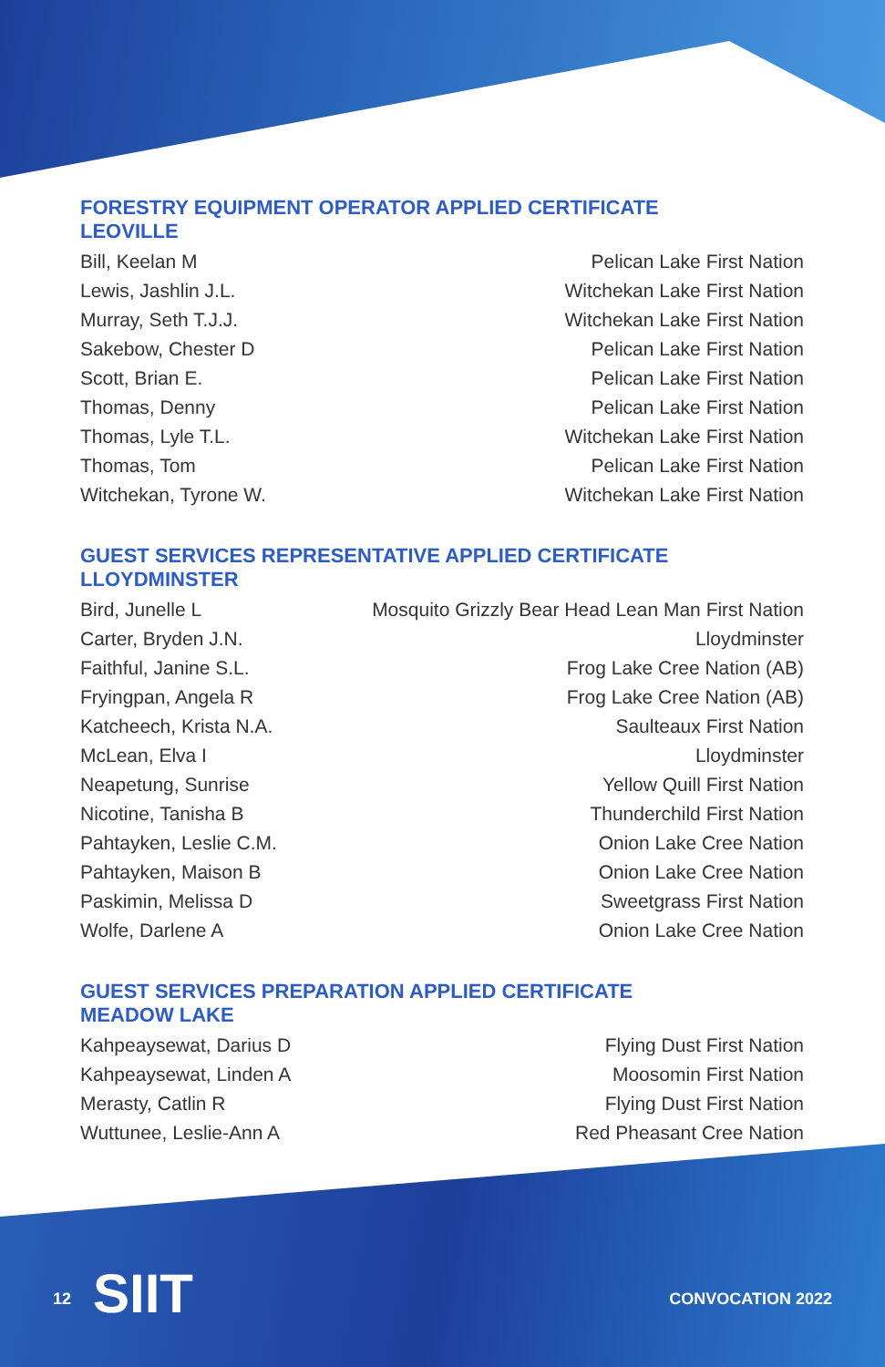FORESTRY EQUIPMENT OPERATOR APPLIED CERTIFICATE
LEOVILLE
| Bill, Keelan M | Pelican Lake First Nation |
| Lewis, Jashlin J.L. | Witchekan Lake First Nation |
| Murray, Seth T.J.J. | Witchekan Lake First Nation |
| Sakebow, Chester D | Pelican Lake First Nation |
| Scott, Brian E. | Pelican Lake First Nation |
| Thomas, Denny | Pelican Lake First Nation |
| Thomas, Lyle T.L. | Witchekan Lake First Nation |
| Thomas, Tom | Pelican Lake First Nation |
| Witchekan, Tyrone W. | Witchekan Lake First Nation |
GUEST SERVICES REPRESENTATIVE APPLIED CERTIFICATE
LLOYDMINSTER
| Bird, Junelle L | Mosquito Grizzly Bear Head Lean Man First Nation |
| Carter, Bryden J.N. | Lloydminster |
| Faithful, Janine S.L. | Frog Lake Cree Nation (AB) |
| Fryingpan, Angela R | Frog Lake Cree Nation (AB) |
| Katcheech, Krista N.A. | Saulteaux First Nation |
| McLean, Elva I | Lloydminster |
| Neapetung, Sunrise | Yellow Quill First Nation |
| Nicotine, Tanisha B | Thunderchild First Nation |
| Pahtayken, Leslie C.M. | Onion Lake Cree Nation |
| Pahtayken, Maison B | Onion Lake Cree Nation |
| Paskimin, Melissa D | Sweetgrass First Nation |
| Wolfe, Darlene A | Onion Lake Cree Nation |
GUEST SERVICES PREPARATION APPLIED CERTIFICATE
MEADOW LAKE
| Kahpeaysewat, Darius D | Flying Dust First Nation |
| Kahpeaysewat, Linden A | Moosomin First Nation |
| Merasty, Catlin R | Flying Dust First Nation |
| Wuttunee, Leslie-Ann A | Red Pheasant Cree Nation |
12 SIIT CONVOCATION 2022